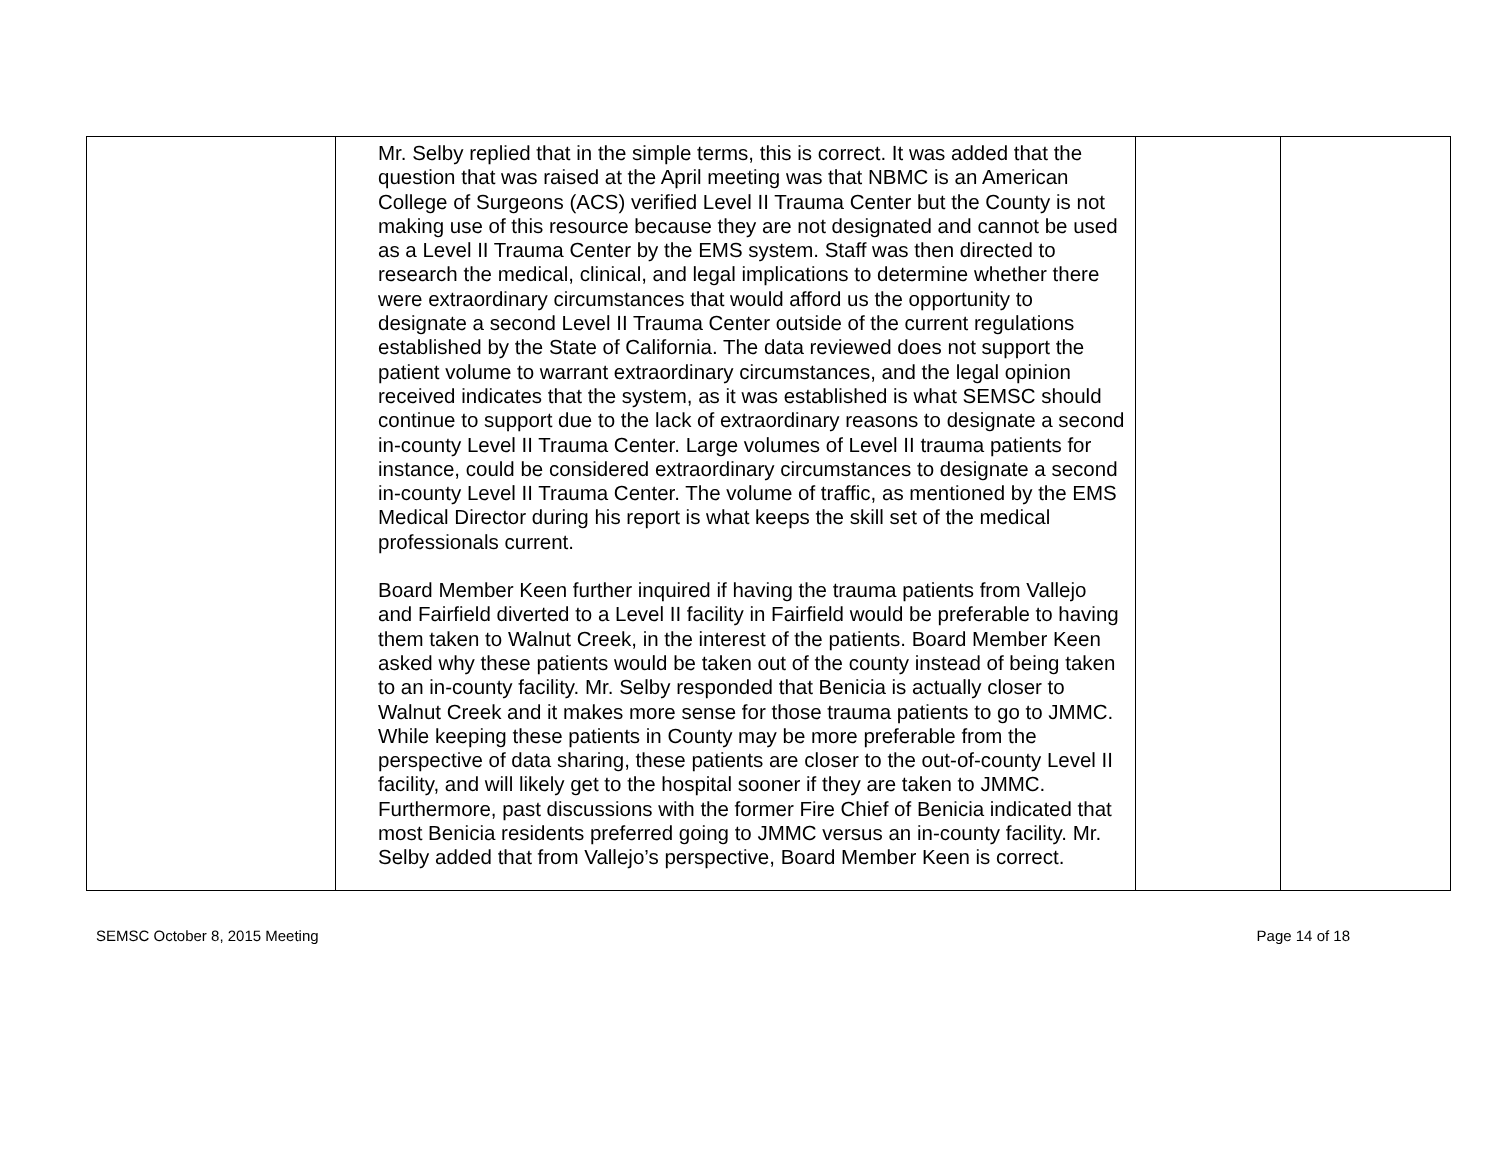| | Mr. Selby replied that in the simple terms, this is correct. It was added that the question that was raised at the April meeting was that NBMC is an American College of Surgeons (ACS) verified Level II Trauma Center but the County is not making use of this resource because they are not designated and cannot be used as a Level II Trauma Center by the EMS system. Staff was then directed to research the medical, clinical, and legal implications to determine whether there were extraordinary circumstances that would afford us the opportunity to designate a second Level II Trauma Center outside of the current regulations established by the State of California. The data reviewed does not support the patient volume to warrant extraordinary circumstances, and the legal opinion received indicates that the system, as it was established is what SEMSC should continue to support due to the lack of extraordinary reasons to designate a second in-county Level II Trauma Center. Large volumes of Level II trauma patients for instance, could be considered extraordinary circumstances to designate a second in-county Level II Trauma Center. The volume of traffic, as mentioned by the EMS Medical Director during his report is what keeps the skill set of the medical professionals current. Board Member Keen further inquired if having the trauma patients from Vallejo and Fairfield diverted to a Level II facility in Fairfield would be preferable to having them taken to Walnut Creek, in the interest of the patients. Board Member Keen asked why these patients would be taken out of the county instead of being taken to an in-county facility. Mr. Selby responded that Benicia is actually closer to Walnut Creek and it makes more sense for those trauma patients to go to JMMC. While keeping these patients in County may be more preferable from the perspective of data sharing, these patients are closer to the out-of-county Level II facility, and will likely get to the hospital sooner if they are taken to JMMC. Furthermore, past discussions with the former Fire Chief of Benicia indicated that most Benicia residents preferred going to JMMC versus an in-county facility. Mr. Selby added that from Vallejo’s perspective, Board Member Keen is correct. | | |
SEMSC October 8, 2015 Meeting Page 14 of 18